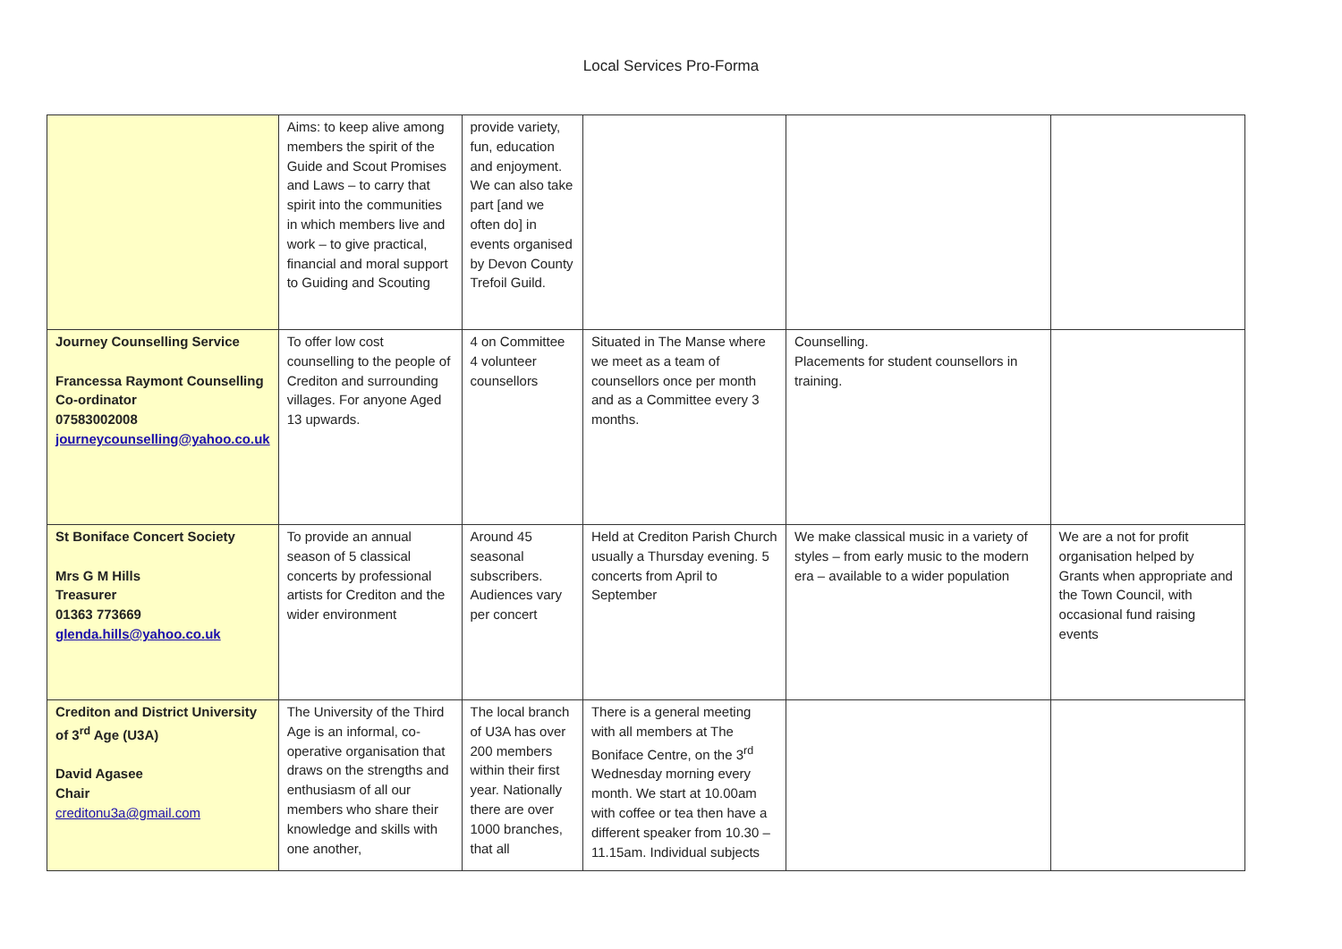Local Services Pro-Forma
| | Aims: to keep alive among members the spirit of the Guide and Scout Promises and Laws – to carry that spirit into the communities in which members live and work – to give practical, financial and moral support to Guiding and Scouting | provide variety, fun, education and enjoyment. We can also take part [and we often do] in events organised by Devon County Trefoil Guild. | | | |
| Journey Counselling Service Francessa Raymont Counselling Co-ordinator 07583002008 journeycounselling@yahoo.co.uk | To offer low cost counselling to the people of Crediton and surrounding villages. For anyone Aged 13 upwards. | 4 on Committee 4 volunteer counsellors | Situated in The Manse where we meet as a team of counsellors once per month and as a Committee every 3 months. | Counselling. Placements for student counsellors in training. | |
| St Boniface Concert Society Mrs G M Hills Treasurer 01363 773669 glenda.hills@yahoo.co.uk | To provide an annual season of 5 classical concerts by professional artists for Crediton and the wider environment | Around 45 seasonal subscribers. Audiences vary per concert | Held at Crediton Parish Church usually a Thursday evening. 5 concerts from April to September | We make classical music in a variety of styles – from early music to the modern era – available to a wider population | We are a not for profit organisation helped by Grants when appropriate and the Town Council, with occasional fund raising events |
| Crediton and District University of 3<sup>rd</sup> Age (U3A) David Agasee Chair creditonu3a@gmail.com | The University of the Third Age is an informal, co-operative organisation that draws on the strengths and enthusiasm of all our members who share their knowledge and skills with one another, | The local branch of U3A has over 200 members within their first year. Nationally there are over 1000 branches, that all | There is a general meeting with all members at The Boniface Centre, on the 3<sup>rd</sup> Wednesday morning every month. We start at 10.00am with coffee or tea then have a different speaker from 10.30 – 11.15am. Individual subjects | | |